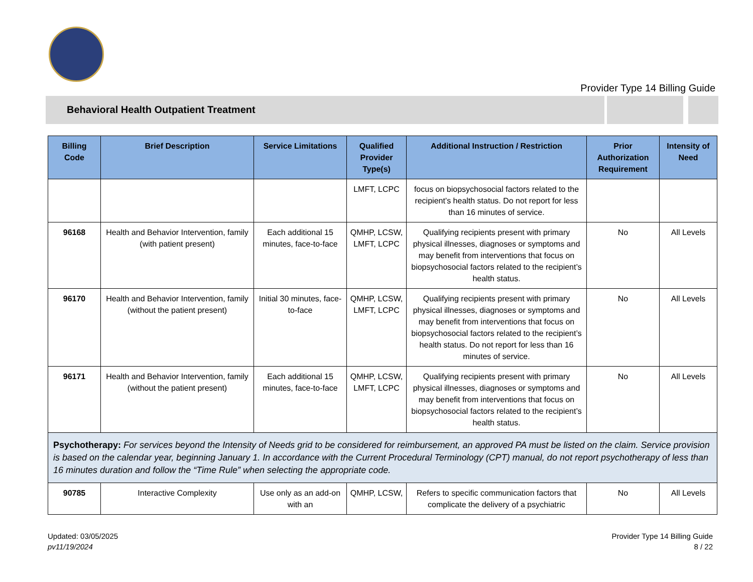Provider Type 14 Billing Guide
Behavioral Health Outpatient Treatment
| Billing Code | Brief Description | Service Limitations | Qualified Provider Type(s) | Additional Instruction / Restriction | Prior Authorization Requirement | Intensity of Need |
| --- | --- | --- | --- | --- | --- | --- |
| | | | LMFT, LCPC | focus on biopsychosocial factors related to the recipient’s health status. Do not report for less than 16 minutes of service. | | |
| 96168 | Health and Behavior Intervention, family (with patient present) | Each additional 15 minutes, face-to-face | QMHP, LCSW, LMFT, LCPC | Qualifying recipients present with primary physical illnesses, diagnoses or symptoms and may benefit from interventions that focus on biopsychosocial factors related to the recipient’s health status. | No | All Levels |
| 96170 | Health and Behavior Intervention, family (without the patient present) | Initial 30 minutes, face-to-face | QMHP, LCSW, LMFT, LCPC | Qualifying recipients present with primary physical illnesses, diagnoses or symptoms and may benefit from interventions that focus on biopsychosocial factors related to the recipient’s health status. Do not report for less than 16 minutes of service. | No | All Levels |
| 96171 | Health and Behavior Intervention, family (without the patient present) | Each additional 15 minutes, face-to-face | QMHP, LCSW, LMFT, LCPC | Qualifying recipients present with primary physical illnesses, diagnoses or symptoms and may benefit from interventions that focus on biopsychosocial factors related to the recipient’s health status. | No | All Levels |
| Psychotherapy: For services beyond the Intensity of Needs grid to be considered for reimbursement, an approved PA must be listed on the claim. Service provision is based on the calendar year, beginning January 1. In accordance with the Current Procedural Terminology (CPT) manual, do not report psychotherapy of less than 16 minutes duration and follow the “Time Rule” when selecting the appropriate code. | | | | | | |
| 90785 | Interactive Complexity | Use only as an add-on with an | QMHP, LCSW, | Refers to specific communication factors that complicate the delivery of a psychiatric | No | All Levels |
Updated: 03/05/2025
pv11/19/2024
Provider Type 14 Billing Guide
8 / 22